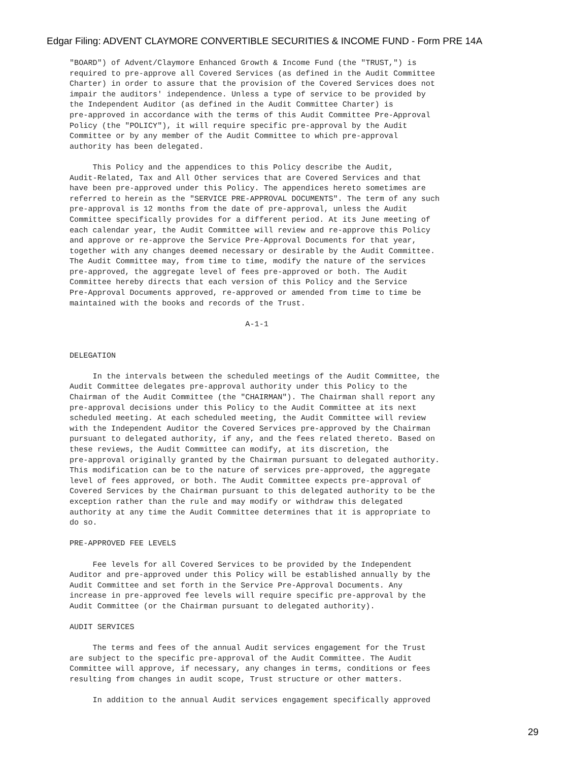Edgar Filing: ADVENT CLAYMORE CONVERTIBLE SECURITIES & INCOME FUND - Form PRE 14A
"BOARD") of Advent/Claymore Enhanced Growth & Income Fund (the "TRUST,") is
required to pre-approve all Covered Services (as defined in the Audit Committee
Charter) in order to assure that the provision of the Covered Services does not
impair the auditors' independence. Unless a type of service to be provided by
the Independent Auditor (as defined in the Audit Committee Charter) is
pre-approved in accordance with the terms of this Audit Committee Pre-Approval
Policy (the "POLICY"), it will require specific pre-approval by the Audit
Committee or by any member of the Audit Committee to which pre-approval
authority has been delegated.

     This Policy and the appendices to this Policy describe the Audit,
Audit-Related, Tax and All Other services that are Covered Services and that
have been pre-approved under this Policy. The appendices hereto sometimes are
referred to herein as the "SERVICE PRE-APPROVAL DOCUMENTS". The term of any such
pre-approval is 12 months from the date of pre-approval, unless the Audit
Committee specifically provides for a different period. At its June meeting of
each calendar year, the Audit Committee will review and re-approve this Policy
and approve or re-approve the Service Pre-Approval Documents for that year,
together with any changes deemed necessary or desirable by the Audit Committee.
The Audit Committee may, from time to time, modify the nature of the services
pre-approved, the aggregate level of fees pre-approved or both. The Audit
Committee hereby directs that each version of this Policy and the Service
Pre-Approval Documents approved, re-approved or amended from time to time be
maintained with the books and records of the Trust.

                                      A-1-1


DELEGATION

     In the intervals between the scheduled meetings of the Audit Committee, the
Audit Committee delegates pre-approval authority under this Policy to the
Chairman of the Audit Committee (the "CHAIRMAN"). The Chairman shall report any
pre-approval decisions under this Policy to the Audit Committee at its next
scheduled meeting. At each scheduled meeting, the Audit Committee will review
with the Independent Auditor the Covered Services pre-approved by the Chairman
pursuant to delegated authority, if any, and the fees related thereto. Based on
these reviews, the Audit Committee can modify, at its discretion, the
pre-approval originally granted by the Chairman pursuant to delegated authority.
This modification can be to the nature of services pre-approved, the aggregate
level of fees approved, or both. The Audit Committee expects pre-approval of
Covered Services by the Chairman pursuant to this delegated authority to be the
exception rather than the rule and may modify or withdraw this delegated
authority at any time the Audit Committee determines that it is appropriate to
do so.

PRE-APPROVED FEE LEVELS

     Fee levels for all Covered Services to be provided by the Independent
Auditor and pre-approved under this Policy will be established annually by the
Audit Committee and set forth in the Service Pre-Approval Documents. Any
increase in pre-approved fee levels will require specific pre-approval by the
Audit Committee (or the Chairman pursuant to delegated authority).

AUDIT SERVICES

     The terms and fees of the annual Audit services engagement for the Trust
are subject to the specific pre-approval of the Audit Committee. The Audit
Committee will approve, if necessary, any changes in terms, conditions or fees
resulting from changes in audit scope, Trust structure or other matters.

     In addition to the annual Audit services engagement specifically approved
29